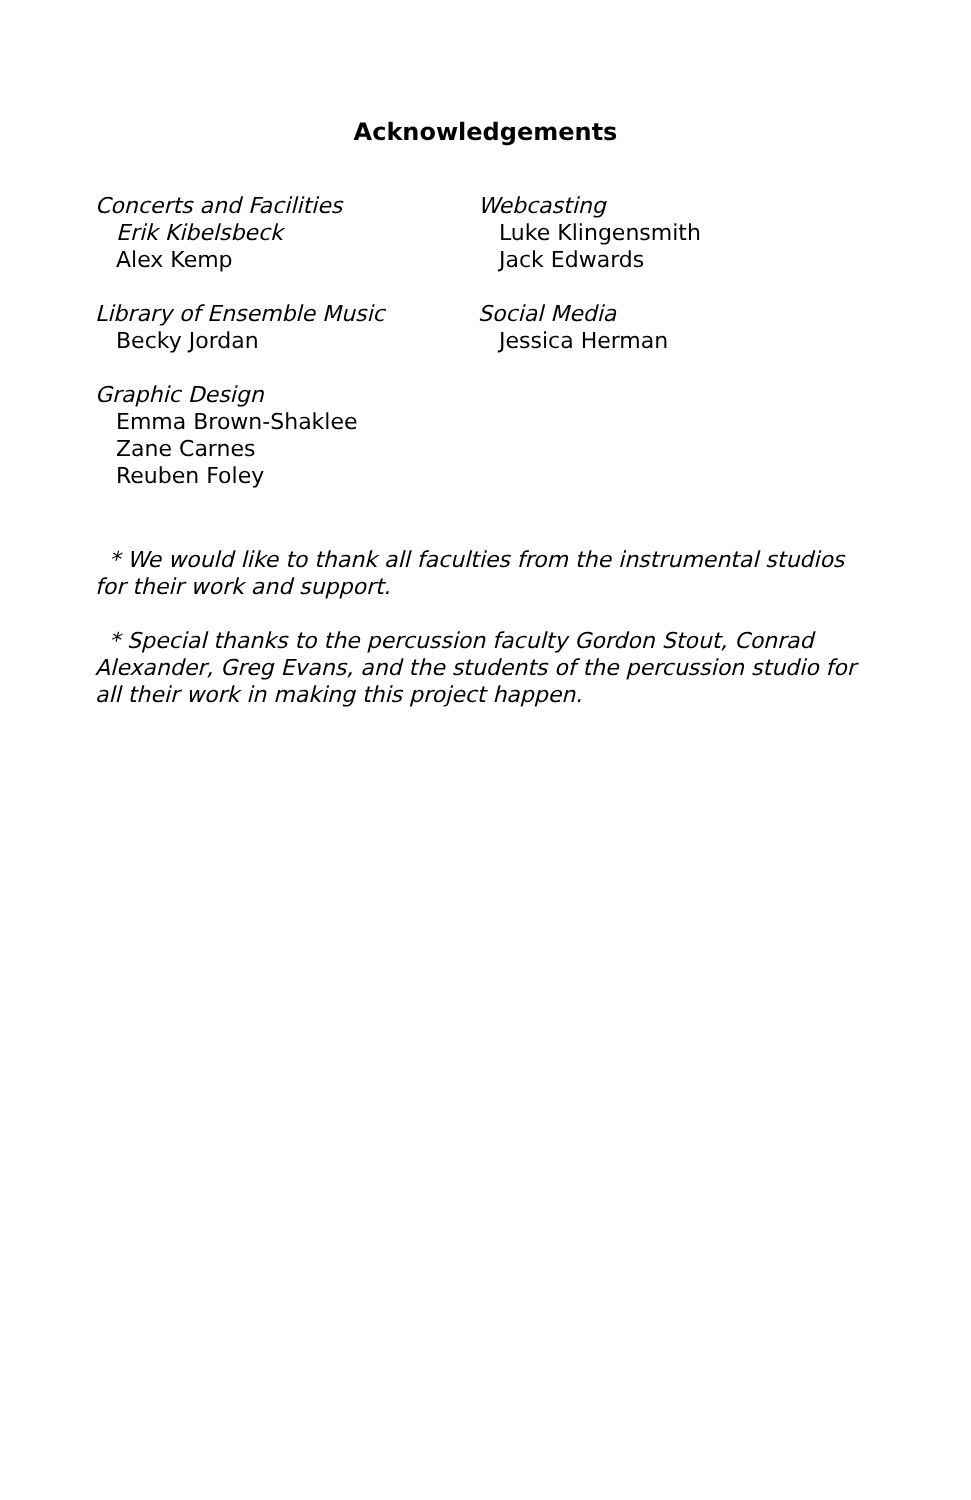Acknowledgements
Concerts and Facilities
Erik Kibelsbeck
Alex Kemp
Library of Ensemble Music
Becky Jordan
Graphic Design
Emma Brown-Shaklee
Zane Carnes
Reuben Foley
Webcasting
Luke Klingensmith
Jack Edwards
Social Media
Jessica Herman
* We would like to thank all faculties from the instrumental studios for their work and support.
* Special thanks to the percussion faculty Gordon Stout, Conrad Alexander, Greg Evans, and the students of the percussion studio for all their work in making this project happen.